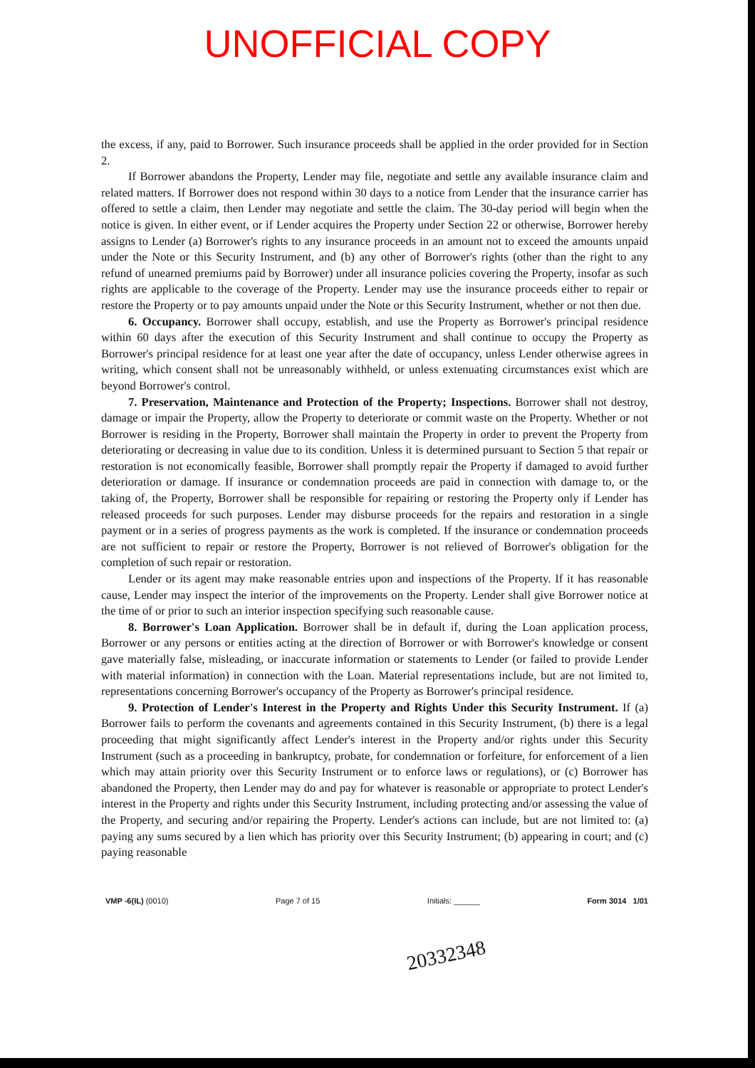UNOFFICIAL COPY
the excess, if any, paid to Borrower. Such insurance proceeds shall be applied in the order provided for in Section 2.
If Borrower abandons the Property, Lender may file, negotiate and settle any available insurance claim and related matters. If Borrower does not respond within 30 days to a notice from Lender that the insurance carrier has offered to settle a claim, then Lender may negotiate and settle the claim. The 30-day period will begin when the notice is given. In either event, or if Lender acquires the Property under Section 22 or otherwise, Borrower hereby assigns to Lender (a) Borrower's rights to any insurance proceeds in an amount not to exceed the amounts unpaid under the Note or this Security Instrument, and (b) any other of Borrower's rights (other than the right to any refund of unearned premiums paid by Borrower) under all insurance policies covering the Property, insofar as such rights are applicable to the coverage of the Property. Lender may use the insurance proceeds either to repair or restore the Property or to pay amounts unpaid under the Note or this Security Instrument, whether or not then due.
6. Occupancy. Borrower shall occupy, establish, and use the Property as Borrower's principal residence within 60 days after the execution of this Security Instrument and shall continue to occupy the Property as Borrower's principal residence for at least one year after the date of occupancy, unless Lender otherwise agrees in writing, which consent shall not be unreasonably withheld, or unless extenuating circumstances exist which are beyond Borrower's control.
7. Preservation, Maintenance and Protection of the Property; Inspections. Borrower shall not destroy, damage or impair the Property, allow the Property to deteriorate or commit waste on the Property. Whether or not Borrower is residing in the Property, Borrower shall maintain the Property in order to prevent the Property from deteriorating or decreasing in value due to its condition. Unless it is determined pursuant to Section 5 that repair or restoration is not economically feasible, Borrower shall promptly repair the Property if damaged to avoid further deterioration or damage. If insurance or condemnation proceeds are paid in connection with damage to, or the taking of, the Property, Borrower shall be responsible for repairing or restoring the Property only if Lender has released proceeds for such purposes. Lender may disburse proceeds for the repairs and restoration in a single payment or in a series of progress payments as the work is completed. If the insurance or condemnation proceeds are not sufficient to repair or restore the Property, Borrower is not relieved of Borrower's obligation for the completion of such repair or restoration.
Lender or its agent may make reasonable entries upon and inspections of the Property. If it has reasonable cause, Lender may inspect the interior of the improvements on the Property. Lender shall give Borrower notice at the time of or prior to such an interior inspection specifying such reasonable cause.
8. Borrower's Loan Application. Borrower shall be in default if, during the Loan application process, Borrower or any persons or entities acting at the direction of Borrower or with Borrower's knowledge or consent gave materially false, misleading, or inaccurate information or statements to Lender (or failed to provide Lender with material information) in connection with the Loan. Material representations include, but are not limited to, representations concerning Borrower's occupancy of the Property as Borrower's principal residence.
9. Protection of Lender's Interest in the Property and Rights Under this Security Instrument. If (a) Borrower fails to perform the covenants and agreements contained in this Security Instrument, (b) there is a legal proceeding that might significantly affect Lender's interest in the Property and/or rights under this Security Instrument (such as a proceeding in bankruptcy, probate, for condemnation or forfeiture, for enforcement of a lien which may attain priority over this Security Instrument or to enforce laws or regulations), or (c) Borrower has abandoned the Property, then Lender may do and pay for whatever is reasonable or appropriate to protect Lender's interest in the Property and rights under this Security Instrument, including protecting and/or assessing the value of the Property, and securing and/or repairing the Property. Lender's actions can include, but are not limited to: (a) paying any sums secured by a lien which has priority over this Security Instrument; (b) appearing in court; and (c) paying reasonable
VMP -6(IL) (0010) Page 7 of 15 Initials: ______ Form 3014 1/01
20332348